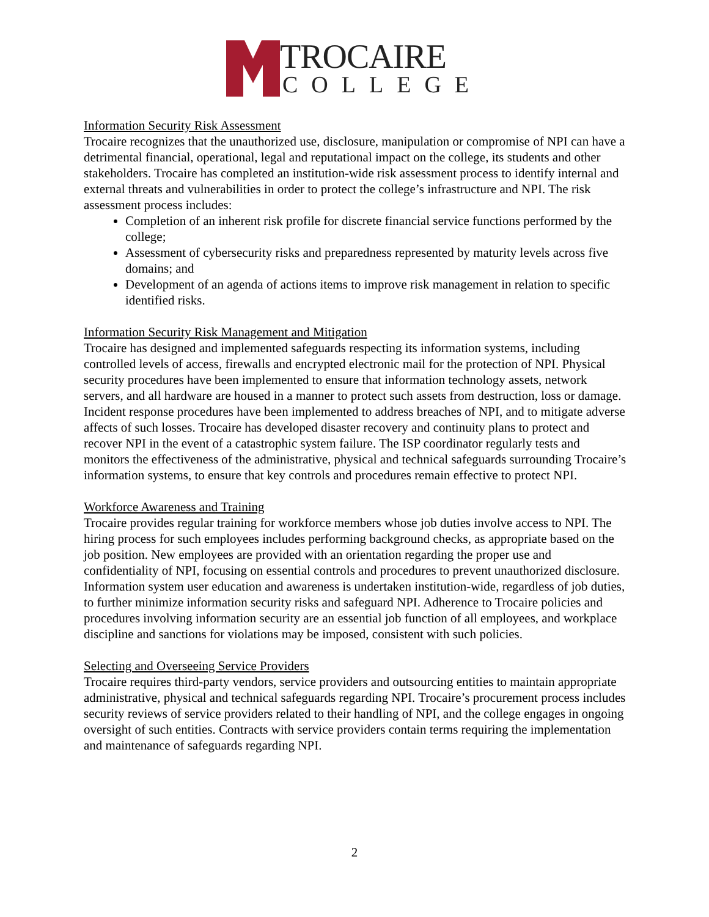TROCAIRE
COLLEGE
Information Security Risk Assessment
Trocaire recognizes that the unauthorized use, disclosure, manipulation or compromise of NPI can have a detrimental financial, operational, legal and reputational impact on the college, its students and other stakeholders. Trocaire has completed an institution-wide risk assessment process to identify internal and external threats and vulnerabilities in order to protect the college’s infrastructure and NPI. The risk assessment process includes:
Completion of an inherent risk profile for discrete financial service functions performed by the college;
Assessment of cybersecurity risks and preparedness represented by maturity levels across five domains; and
Development of an agenda of actions items to improve risk management in relation to specific identified risks.
Information Security Risk Management and Mitigation
Trocaire has designed and implemented safeguards respecting its information systems, including controlled levels of access, firewalls and encrypted electronic mail for the protection of NPI. Physical security procedures have been implemented to ensure that information technology assets, network servers, and all hardware are housed in a manner to protect such assets from destruction, loss or damage. Incident response procedures have been implemented to address breaches of NPI, and to mitigate adverse affects of such losses. Trocaire has developed disaster recovery and continuity plans to protect and recover NPI in the event of a catastrophic system failure. The ISP coordinator regularly tests and monitors the effectiveness of the administrative, physical and technical safeguards surrounding Trocaire’s information systems, to ensure that key controls and procedures remain effective to protect NPI.
Workforce Awareness and Training
Trocaire provides regular training for workforce members whose job duties involve access to NPI. The hiring process for such employees includes performing background checks, as appropriate based on the job position. New employees are provided with an orientation regarding the proper use and confidentiality of NPI, focusing on essential controls and procedures to prevent unauthorized disclosure. Information system user education and awareness is undertaken institution-wide, regardless of job duties, to further minimize information security risks and safeguard NPI. Adherence to Trocaire policies and procedures involving information security are an essential job function of all employees, and workplace discipline and sanctions for violations may be imposed, consistent with such policies.
Selecting and Overseeing Service Providers
Trocaire requires third-party vendors, service providers and outsourcing entities to maintain appropriate administrative, physical and technical safeguards regarding NPI. Trocaire’s procurement process includes security reviews of service providers related to their handling of NPI, and the college engages in ongoing oversight of such entities. Contracts with service providers contain terms requiring the implementation and maintenance of safeguards regarding NPI.
2